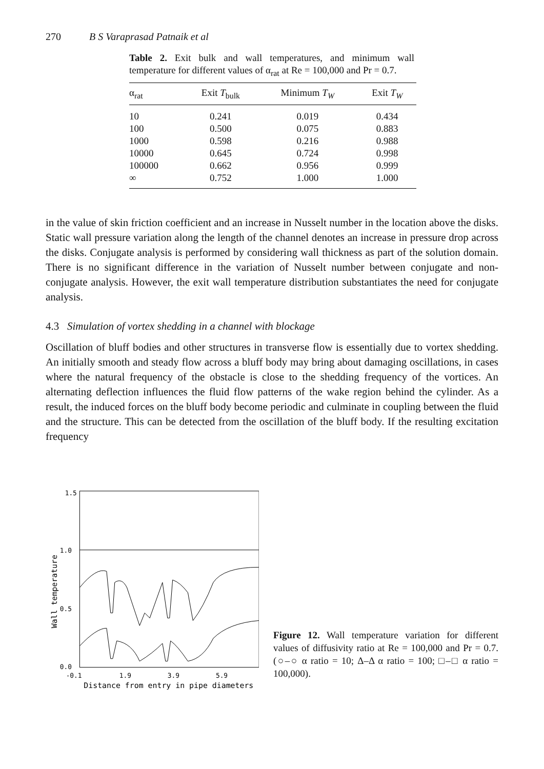270 B S Varaprasad Patnaik et al
Table 2. Exit bulk and wall temperatures, and minimum wall temperature for different values of α<sub>rat</sub> at Re = 100,000 and Pr = 0.7.
| α<sub>rat</sub> | Exit T<sub>bulk</sub> | Minimum T<sub>W</sub> | Exit T<sub>W</sub> |
| --- | --- | --- | --- |
| 10 | 0.241 | 0.019 | 0.434 |
| 100 | 0.500 | 0.075 | 0.883 |
| 1000 | 0.598 | 0.216 | 0.988 |
| 10000 | 0.645 | 0.724 | 0.998 |
| 100000 | 0.662 | 0.956 | 0.999 |
| ∞ | 0.752 | 1.000 | 1.000 |
in the value of skin friction coefficient and an increase in Nusselt number in the location above the disks. Static wall pressure variation along the length of the channel denotes an increase in pressure drop across the disks. Conjugate analysis is performed by considering wall thickness as part of the solution domain. There is no significant difference in the variation of Nusselt number between conjugate and non-conjugate analysis. However, the exit wall temperature distribution substantiates the need for conjugate analysis.
4.3 Simulation of vortex shedding in a channel with blockage
Oscillation of bluff bodies and other structures in transverse flow is essentially due to vortex shedding. An initially smooth and steady flow across a bluff body may bring about damaging oscillations, in cases where the natural frequency of the obstacle is close to the shedding frequency of the vortices. An alternating deflection influences the fluid flow patterns of the wake region behind the cylinder. As a result, the induced forces on the bluff body become periodic and culminate in coupling between the fluid and the structure. This can be detected from the oscillation of the bluff body. If the resulting excitation frequency
1.5
1.0
0.5
0.0
-0.1
1.9
3.9
5.9
Distance from entry in pipe diameters
Wall temperature
Figure 12. Wall temperature variation for different values of diffusivity ratio at Re = 100,000 and Pr = 0.7. (○–○ α ratio = 10; Δ–Δ α ratio = 100; □–□ α ratio = 100,000).